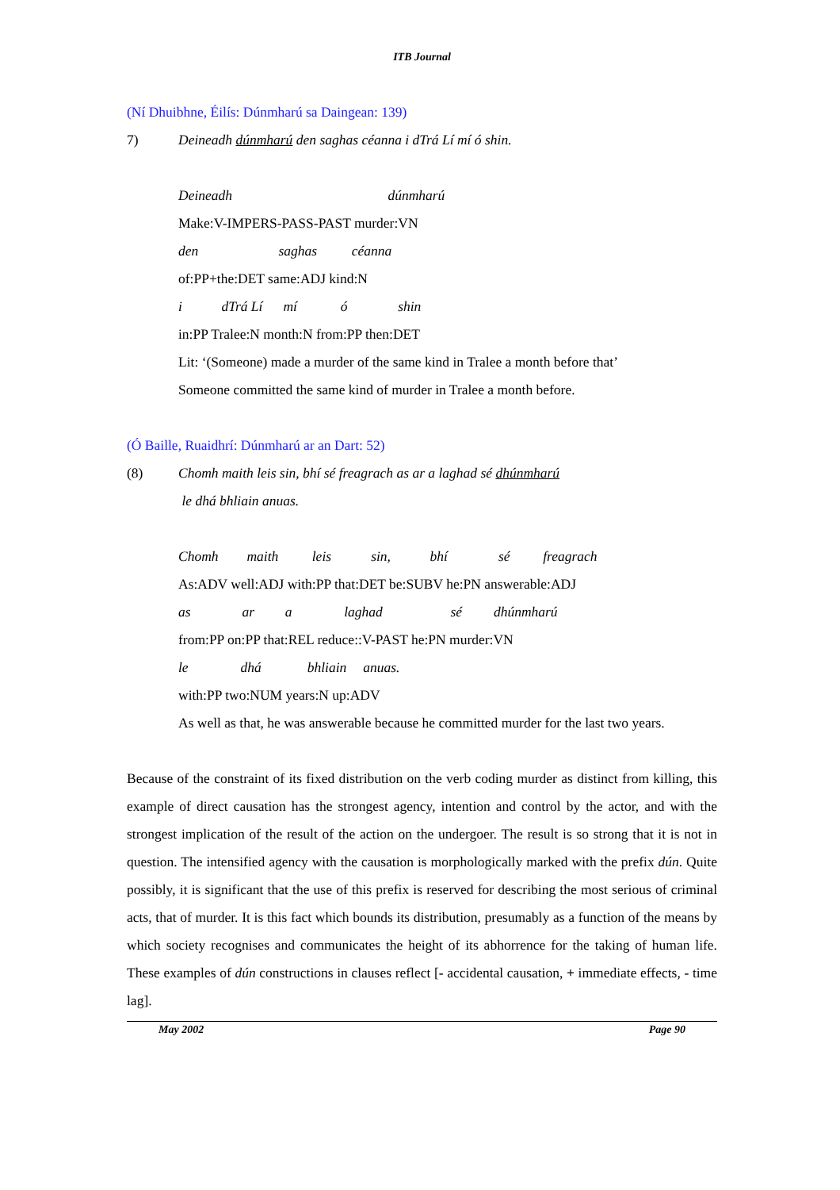ITB Journal
(Ní Dhuibhne, Éilís: Dúnmharú sa Daingean: 139)
7) Deineadh dúnmharú den saghas céanna i dTrá Lí mí ó shin.
Deineadh dúnmharú
Make:V-IMPERS-PASS-PAST murder:VN
den saghas céanna
of:PP+the:DET same:ADJ kind:N
i dTrá Lí mí ó shin
in:PP Tralee:N month:N from:PP then:DET
Lit: ‘(Someone) made a murder of the same kind in Tralee a month before that’
Someone committed the same kind of murder in Tralee a month before.
(Ó Baille, Ruaidhrí: Dúnmharú ar an Dart: 52)
(8) Chomh maith leis sin, bhí sé freagrach as ar a laghad sé dhúnmharú
le dhá bhliain anuas.
Chomh maith leis sin, bhí sé freagrach
As:ADV well:ADJ with:PP that:DET be:SUBV he:PN answerable:ADJ
as ar a laghad sé dhúnmharú
from:PP on:PP that:REL reduce::V-PAST he:PN murder:VN
le dhá bhliain anuas.
with:PP two:NUM years:N up:ADV
As well as that, he was answerable because he committed murder for the last two years.
Because of the constraint of its fixed distribution on the verb coding murder as distinct from killing, this example of direct causation has the strongest agency, intention and control by the actor, and with the strongest implication of the result of the action on the undergoer. The result is so strong that it is not in question. The intensified agency with the causation is morphologically marked with the prefix dún. Quite possibly, it is significant that the use of this prefix is reserved for describing the most serious of criminal acts, that of murder. It is this fact which bounds its distribution, presumably as a function of the means by which society recognises and communicates the height of its abhorrence for the taking of human life. These examples of dún constructions in clauses reflect [- accidental causation, + immediate effects, - time lag].
May 2002 Page 90